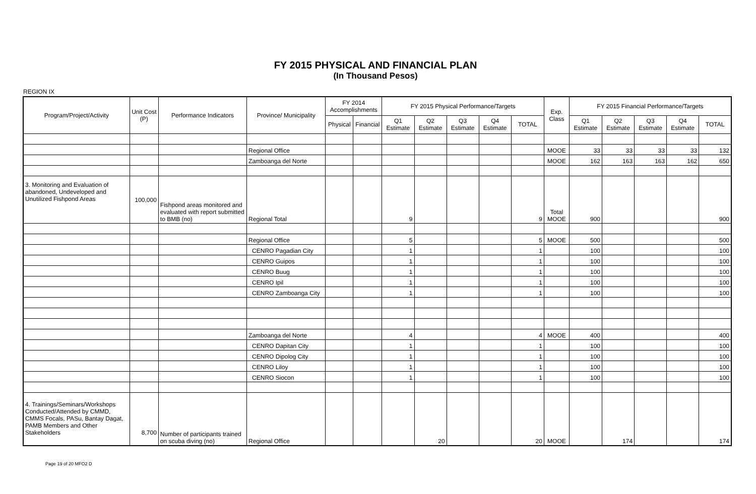FY 2015 PHYSICAL AND FINANCIAL PLAN
(In Thousand Pesos)
REGION IX
| Program/Project/Activity | Unit Cost (P) | Performance Indicators | Province/ Municipality | FY 2014 Accomplishments | | FY 2015 Physical Performance/Targets | | | | | Exp. Class | FY 2015 Financial Performance/Targets | | | | |
| --- | --- | --- | --- | --- | --- | --- | --- | --- | --- | --- | --- | --- | --- | --- | --- | --- |
| | | | | Physical | Financial | Q1 Estimate | Q2 Estimate | Q3 Estimate | Q4 Estimate | TOTAL | | Q1 Estimate | Q2 Estimate | Q3 Estimate | Q4 Estimate | TOTAL |
| | | | Regional Office | | | | | | | | MOOE | 33 | 33 | 33 | 33 | 132 |
| | | | Zamboanga del Norte | | | | | | | | MOOE | 162 | 163 | 163 | 162 | 650 |
| 3. Monitoring and Evaluation of abandoned, Undeveloped and Unutilized Fishpond Areas | 100,000 | Fishpond areas monitored and evaluated with report submitted to BMB (no) | Regional Total | | | 9 | | | | 9 | Total MOOE | 900 | | | | 900 |
| | | | Regional Office | | | 5 | | | | 5 | MOOE | 500 | | | | 500 |
| | | | CENRO Pagadian City | | | 1 | | | | 1 | | 100 | | | | 100 |
| | | | CENRO Guipos | | | 1 | | | | 1 | | 100 | | | | 100 |
| | | | CENRO Buug | | | 1 | | | | 1 | | 100 | | | | 100 |
| | | | CENRO Ipil | | | 1 | | | | 1 | | 100 | | | | 100 |
| | | | CENRO Zamboanga City | | | 1 | | | | 1 | | 100 | | | | 100 |
| | | | Zamboanga del Norte | | | 4 | | | | 4 | MOOE | 400 | | | | 400 |
| | | | CENRO Dapitan City | | | 1 | | | | 1 | | 100 | | | | 100 |
| | | | CENRO Dipolog City | | | 1 | | | | 1 | | 100 | | | | 100 |
| | | | CENRO Liloy | | | 1 | | | | 1 | | 100 | | | | 100 |
| | | | CENRO Siocon | | | 1 | | | | 1 | | 100 | | | | 100 |
| 4. Trainings/Seminars/Workshops Conducted/Attended by CMMD, CMMS Focals, PASu, Bantay Dagat, PAMB Members and Other Stakeholders | 8,700 | Number of participants trained on scuba diving (no) | Regional Office | | | | 20 | | | 20 | MOOE | | 174 | | | 174 |
Page 19 of 20 MFO2 D